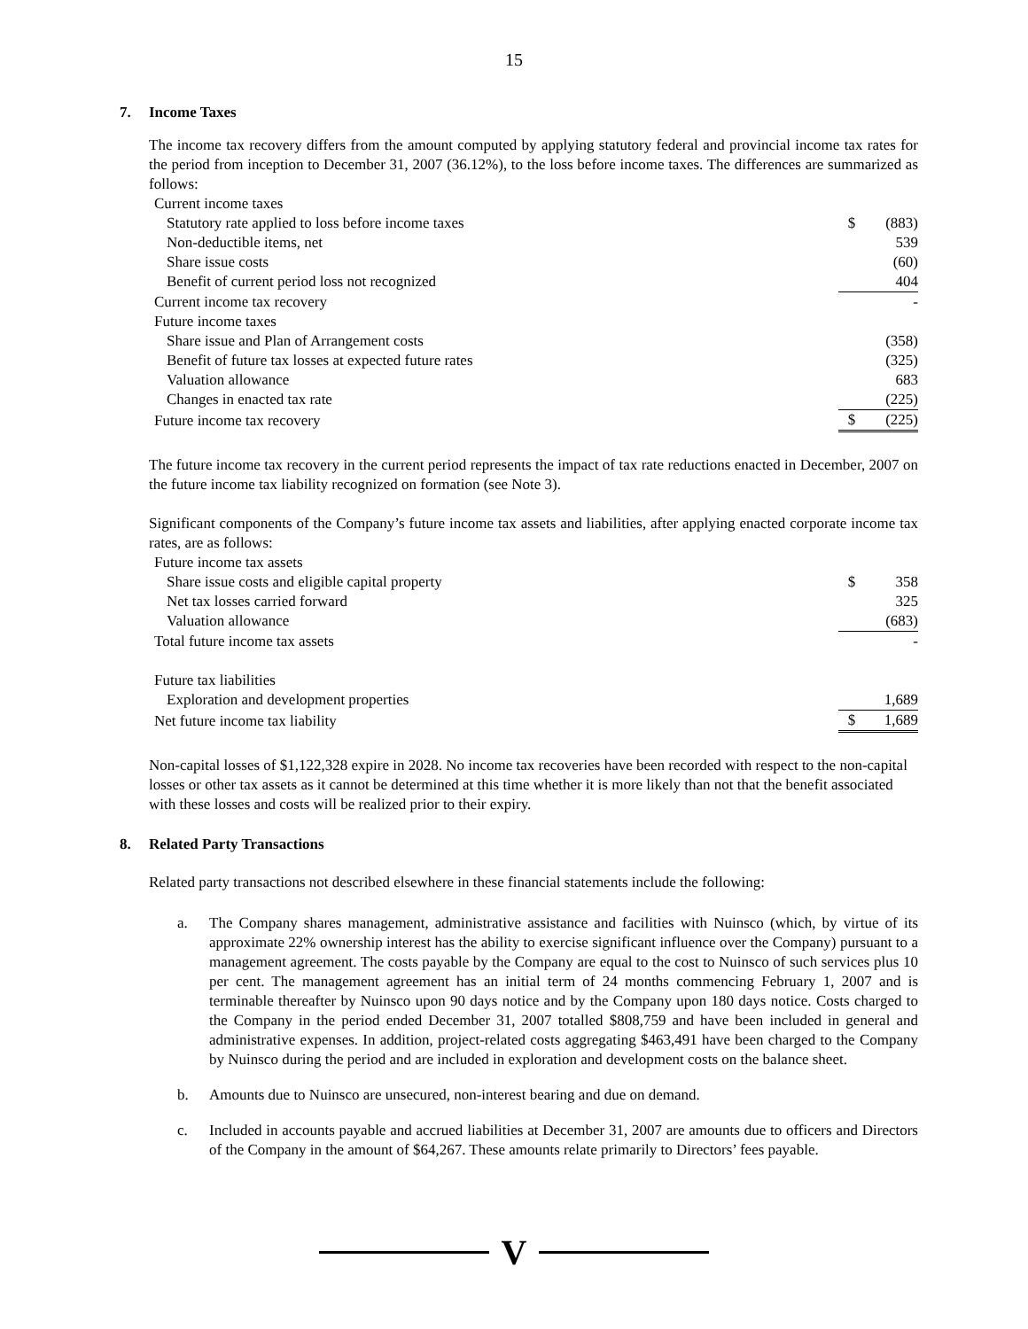15
7. Income Taxes
The income tax recovery differs from the amount computed by applying statutory federal and provincial income tax rates for the period from inception to December 31, 2007 (36.12%), to the loss before income taxes. The differences are summarized as follows:
| Current income taxes | | |
| Statutory rate applied to loss before income taxes | $ | (883) |
| Non-deductible items, net | | 539 |
| Share issue costs | | (60) |
| Benefit of current period loss not recognized | | 404 |
| Current income tax recovery | | - |
| Future income taxes | | |
| Share issue and Plan of Arrangement costs | | (358) |
| Benefit of future tax losses at expected future rates | | (325) |
| Valuation allowance | | 683 |
| Changes in enacted tax rate | | (225) |
| Future income tax recovery | $ | (225) |
The future income tax recovery in the current period represents the impact of tax rate reductions enacted in December, 2007 on the future income tax liability recognized on formation (see Note 3).
Significant components of the Company’s future income tax assets and liabilities, after applying enacted corporate income tax rates, are as follows:
| Future income tax assets | | |
| Share issue costs and eligible capital property | $ | 358 |
| Net tax losses carried forward | | 325 |
| Valuation allowance | | (683) |
| Total future income tax assets | | - |
| Future tax liabilities | | |
| Exploration and development properties | | 1,689 |
| Net future income tax liability | $ | 1,689 |
Non-capital losses of $1,122,328 expire in 2028. No income tax recoveries have been recorded with respect to the non-capital losses or other tax assets as it cannot be determined at this time whether it is more likely than not that the benefit associated with these losses and costs will be realized prior to their expiry.
8. Related Party Transactions
Related party transactions not described elsewhere in these financial statements include the following:
a. The Company shares management, administrative assistance and facilities with Nuinsco (which, by virtue of its approximate 22% ownership interest has the ability to exercise significant influence over the Company) pursuant to a management agreement. The costs payable by the Company are equal to the cost to Nuinsco of such services plus 10 per cent. The management agreement has an initial term of 24 months commencing February 1, 2007 and is terminable thereafter by Nuinsco upon 90 days notice and by the Company upon 180 days notice. Costs charged to the Company in the period ended December 31, 2007 totalled $808,759 and have been included in general and administrative expenses. In addition, project-related costs aggregating $463,491 have been charged to the Company by Nuinsco during the period and are included in exploration and development costs on the balance sheet.
b. Amounts due to Nuinsco are unsecured, non-interest bearing and due on demand.
c. Included in accounts payable and accrued liabilities at December 31, 2007 are amounts due to officers and Directors of the Company in the amount of $64,267. These amounts relate primarily to Directors’ fees payable.
V